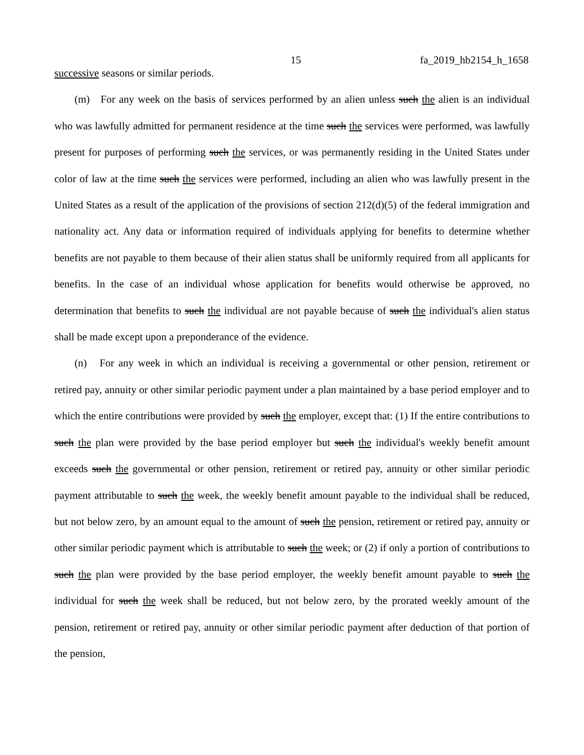15 fa_2019_hb2154_h_1658
successive seasons or similar periods.
(m) For any week on the basis of services performed by an alien unless such the alien is an individual who was lawfully admitted for permanent residence at the time such the services were performed, was lawfully present for purposes of performing such the services, or was permanently residing in the United States under color of law at the time such the services were performed, including an alien who was lawfully present in the United States as a result of the application of the provisions of section 212(d)(5) of the federal immigration and nationality act. Any data or information required of individuals applying for benefits to determine whether benefits are not payable to them because of their alien status shall be uniformly required from all applicants for benefits. In the case of an individual whose application for benefits would otherwise be approved, no determination that benefits to such the individual are not payable because of such the individual's alien status shall be made except upon a preponderance of the evidence.
(n) For any week in which an individual is receiving a governmental or other pension, retirement or retired pay, annuity or other similar periodic payment under a plan maintained by a base period employer and to which the entire contributions were provided by such the employer, except that: (1) If the entire contributions to such the plan were provided by the base period employer but such the individual's weekly benefit amount exceeds such the governmental or other pension, retirement or retired pay, annuity or other similar periodic payment attributable to such the week, the weekly benefit amount payable to the individual shall be reduced, but not below zero, by an amount equal to the amount of such the pension, retirement or retired pay, annuity or other similar periodic payment which is attributable to such the week; or (2) if only a portion of contributions to such the plan were provided by the base period employer, the weekly benefit amount payable to such the individual for such the week shall be reduced, but not below zero, by the prorated weekly amount of the pension, retirement or retired pay, annuity or other similar periodic payment after deduction of that portion of the pension,